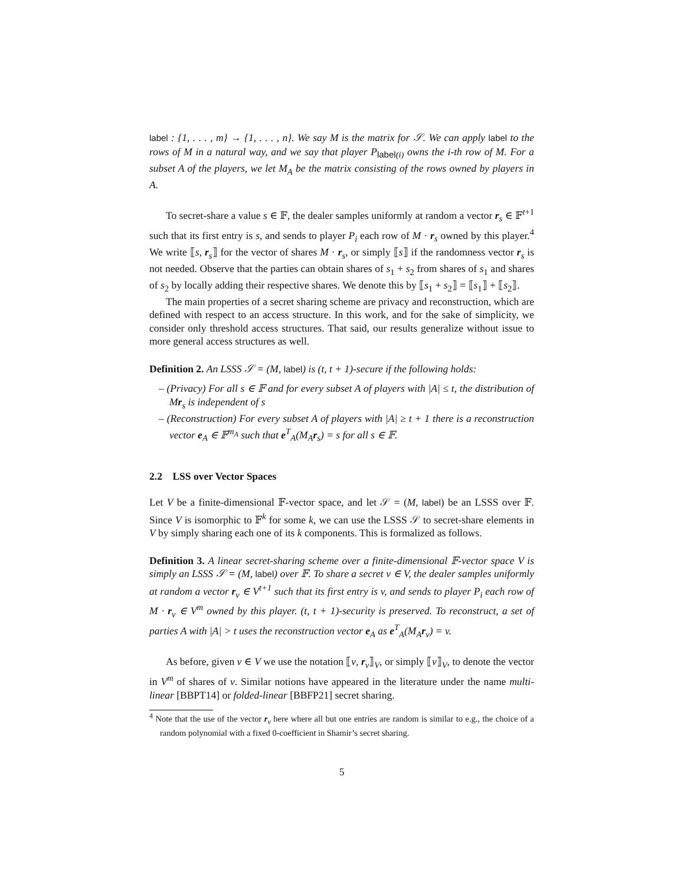label : {1, . . . , m} → {1, . . . , n}. We say M is the matrix for 𝒮. We can apply label to the rows of M in a natural way, and we say that player P<sub>label(i)</sub> owns the i-th row of M. For a subset A of the players, we let M<sub>A</sub> be the matrix consisting of the rows owned by players in A.
To secret-share a value s ∈ 𝔽, the dealer samples uniformly at random a vector r<sub>s</sub> ∈ 𝔽<sup>t+1</sup> such that its first entry is s, and sends to player P<sub>i</sub> each row of M · r<sub>s</sub> owned by this player.<sup>4</sup> We write ⟦s, r<sub>s</sub>⟧ for the vector of shares M · r<sub>s</sub>, or simply ⟦s⟧ if the randomness vector r<sub>s</sub> is not needed. Observe that the parties can obtain shares of s<sub>1</sub> + s<sub>2</sub> from shares of s<sub>1</sub> and shares of s<sub>2</sub> by locally adding their respective shares. We denote this by ⟦s<sub>1</sub> + s<sub>2</sub>⟧ = ⟦s<sub>1</sub>⟧ + ⟦s<sub>2</sub>⟧.
The main properties of a secret sharing scheme are privacy and reconstruction, which are defined with respect to an access structure. In this work, and for the sake of simplicity, we consider only threshold access structures. That said, our results generalize without issue to more general access structures as well.
Definition 2. An LSSS 𝒮 = (M, label) is (t, t + 1)-secure if the following holds:
– (Privacy) For all s ∈ 𝔽 and for every subset A of players with |A| ≤ t, the distribution of Mr<sub>s</sub> is independent of s
– (Reconstruction) For every subset A of players with |A| ≥ t + 1 there is a reconstruction vector e<sub>A</sub> ∈ 𝔽<sup>m<sub>A</sub></sup> such that e<sup>T</sup><sub>A</sub>(M<sub>A</sub>r<sub>s</sub>) = s for all s ∈ 𝔽.
2.2 LSS over Vector Spaces
Let V be a finite-dimensional 𝔽-vector space, and let 𝒮 = (M, label) be an LSSS over 𝔽. Since V is isomorphic to 𝔽<sup>k</sup> for some k, we can use the LSSS 𝒮 to secret-share elements in V by simply sharing each one of its k components. This is formalized as follows.
Definition 3. A linear secret-sharing scheme over a finite-dimensional 𝔽-vector space V is simply an LSSS 𝒮 = (M, label) over 𝔽. To share a secret v ∈ V, the dealer samples uniformly at random a vector r<sub>v</sub> ∈ V<sup>t+1</sup> such that its first entry is v, and sends to player P<sub>i</sub> each row of M · r<sub>v</sub> ∈ V<sup>m</sup> owned by this player. (t, t + 1)-security is preserved. To reconstruct, a set of parties A with |A| > t uses the reconstruction vector e<sub>A</sub> as e<sup>T</sup><sub>A</sub>(M<sub>A</sub>r<sub>v</sub>) = v.
As before, given v ∈ V we use the notation ⟦v, r<sub>v</sub>⟧<sub>V</sub>, or simply ⟦v⟧<sub>V</sub>, to denote the vector in V<sup>m</sup> of shares of v. Similar notions have appeared in the literature under the name multi-linear [BBPT14] or folded-linear [BBFP21] secret sharing.
<sup>4</sup> Note that the use of the vector r<sub>v</sub> here where all but one entries are random is similar to e.g., the choice of a random polynomial with a fixed 0-coefficient in Shamir’s secret sharing.
5